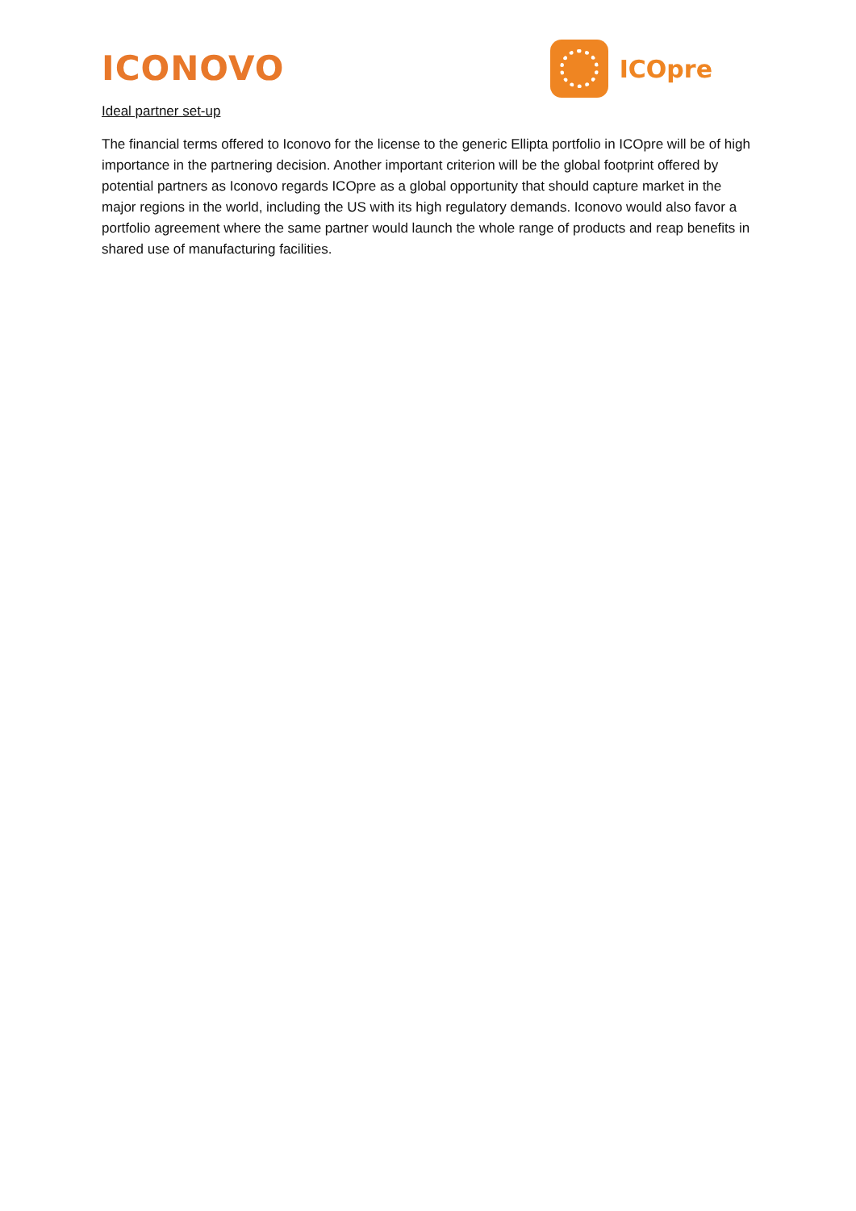ICONOVO
ICOpre
Ideal partner set-up
The financial terms offered to Iconovo for the license to the generic Ellipta portfolio in ICOpre will be of high importance in the partnering decision. Another important criterion will be the global footprint offered by potential partners as Iconovo regards ICOpre as a global opportunity that should capture market in the major regions in the world, including the US with its high regulatory demands. Iconovo would also favor a portfolio agreement where the same partner would launch the whole range of products and reap benefits in shared use of manufacturing facilities.